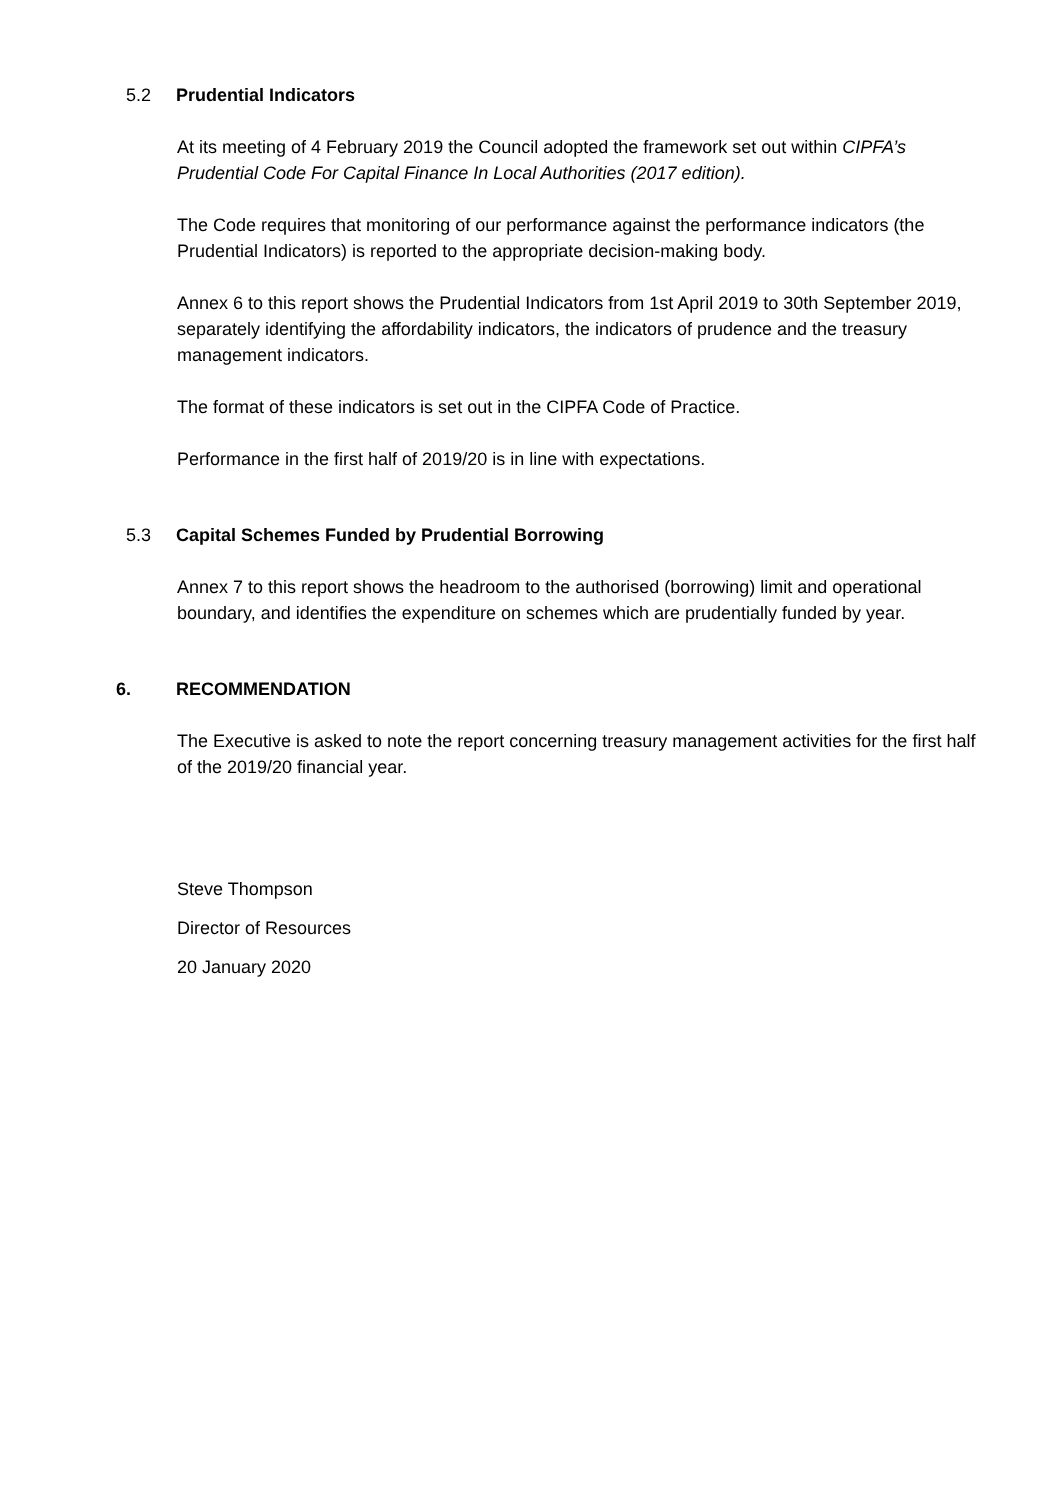5.2 Prudential Indicators
At its meeting of 4 February 2019 the Council adopted the framework set out within CIPFA’s Prudential Code For Capital Finance In Local Authorities (2017 edition).
The Code requires that monitoring of our performance against the performance indicators (the Prudential Indicators) is reported to the appropriate decision-making body.
Annex 6 to this report shows the Prudential Indicators from 1st April 2019 to 30th September 2019, separately identifying the affordability indicators, the indicators of prudence and the treasury management indicators.
The format of these indicators is set out in the CIPFA Code of Practice.
Performance in the first half of 2019/20 is in line with expectations.
5.3 Capital Schemes Funded by Prudential Borrowing
Annex 7 to this report shows the headroom to the authorised (borrowing) limit and operational boundary, and identifies the expenditure on schemes which are prudentially funded by year.
6. RECOMMENDATION
The Executive is asked to note the report concerning treasury management activities for the first half of the 2019/20 financial year.
Steve Thompson
Director of Resources
20 January 2020